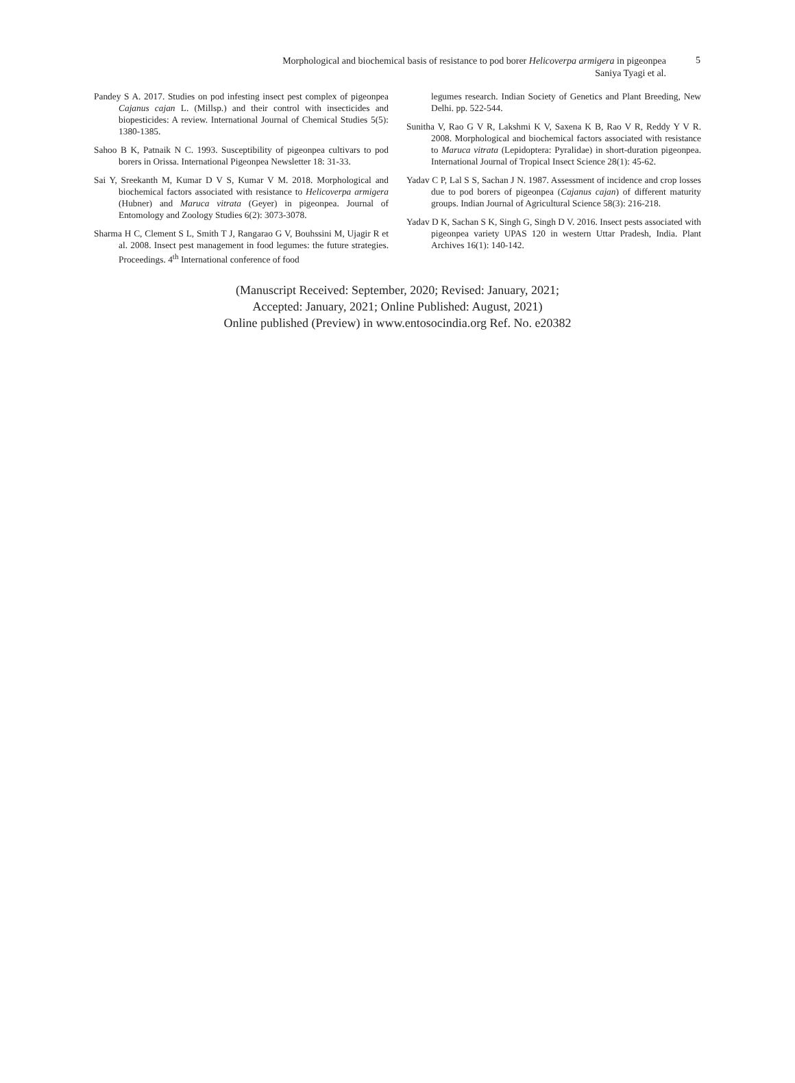Morphological and biochemical basis of resistance to pod borer Helicoverpa armigera in pigeonpea
Saniya Tyagi et al.
5
Pandey S A. 2017. Studies on pod infesting insect pest complex of pigeonpea Cajanus cajan L. (Millsp.) and their control with insecticides and biopesticides: A review. International Journal of Chemical Studies 5(5): 1380-1385.
Sahoo B K, Patnaik N C. 1993. Susceptibility of pigeonpea cultivars to pod borers in Orissa. International Pigeonpea Newsletter 18: 31-33.
Sai Y, Sreekanth M, Kumar D V S, Kumar V M. 2018. Morphological and biochemical factors associated with resistance to Helicoverpa armigera (Hubner) and Maruca vitrata (Geyer) in pigeonpea. Journal of Entomology and Zoology Studies 6(2): 3073-3078.
Sharma H C, Clement S L, Smith T J, Rangarao G V, Bouhssini M, Ujagir R et al. 2008. Insect pest management in food legumes: the future strategies. Proceedings. 4<sup>th</sup> International conference of food
legumes research. Indian Society of Genetics and Plant Breeding, New Delhi. pp. 522-544.
Sunitha V, Rao G V R, Lakshmi K V, Saxena K B, Rao V R, Reddy Y V R. 2008. Morphological and biochemical factors associated with resistance to Maruca vitrata (Lepidoptera: Pyralidae) in short-duration pigeonpea. International Journal of Tropical Insect Science 28(1): 45-62.
Yadav C P, Lal S S, Sachan J N. 1987. Assessment of incidence and crop losses due to pod borers of pigeonpea (Cajanus cajan) of different maturity groups. Indian Journal of Agricultural Science 58(3): 216-218.
Yadav D K, Sachan S K, Singh G, Singh D V. 2016. Insect pests associated with pigeonpea variety UPAS 120 in western Uttar Pradesh, India. Plant Archives 16(1): 140-142.
(Manuscript Received: September, 2020; Revised: January, 2021;
Accepted: January, 2021; Online Published: August, 2021)
Online published (Preview) in www.entosocindia.org Ref. No. e20382